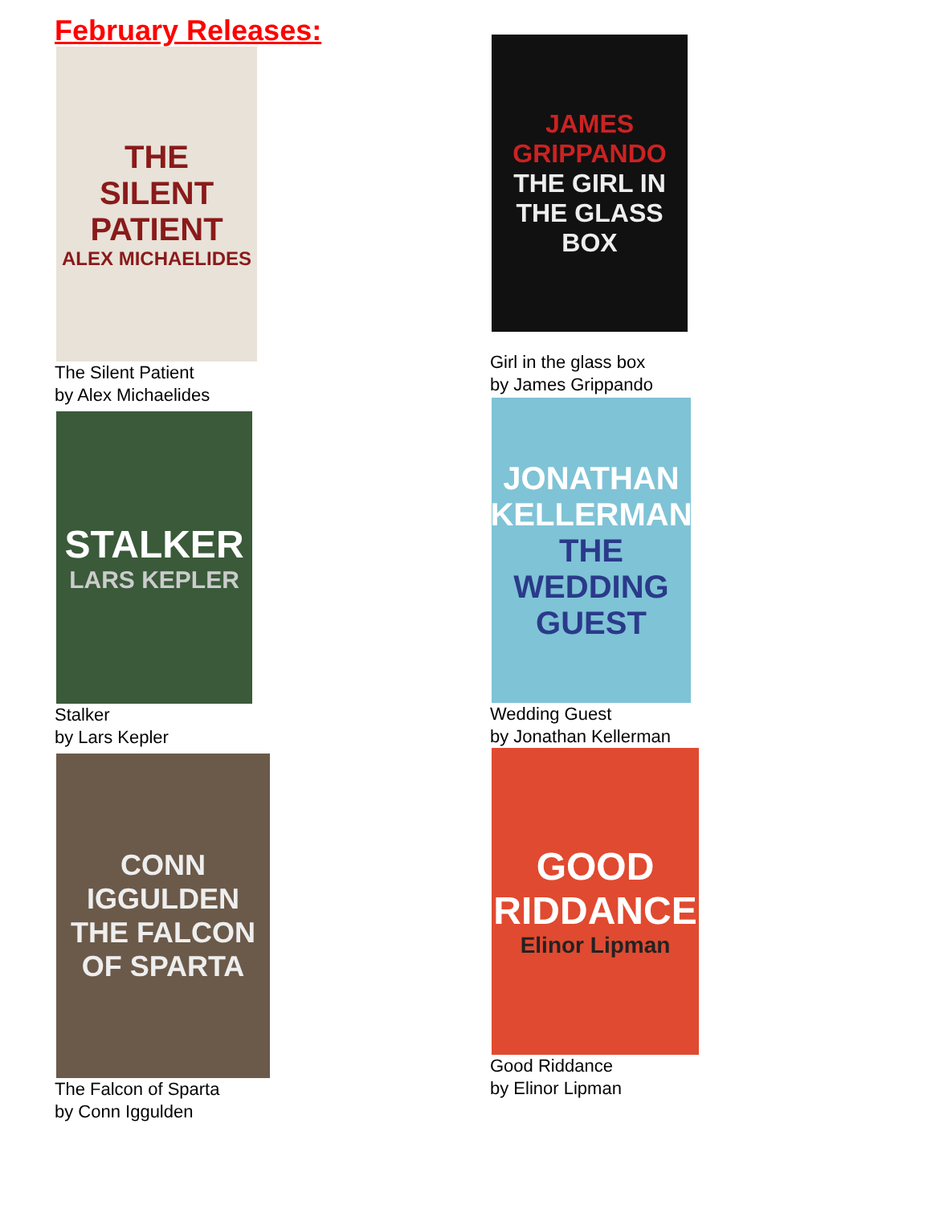February Releases:
THE
SILENT
PATIENT
ALEX MICHAELIDES
The Silent Patient
by Alex Michaelides
STALKER
LARS KEPLER
Stalker
by Lars Kepler
CONN IGGULDEN
THE FALCON OF SPARTA
The Falcon of Sparta
by Conn Iggulden
JAMES GRIPPANDO
THE GIRL IN THE GLASS BOX
Girl in the glass box
by James Grippando
JONATHAN KELLERMAN
THE WEDDING GUEST
Wedding Guest
by Jonathan Kellerman
GOOD RIDDANCE
Elinor Lipman
Good Riddance
by Elinor Lipman